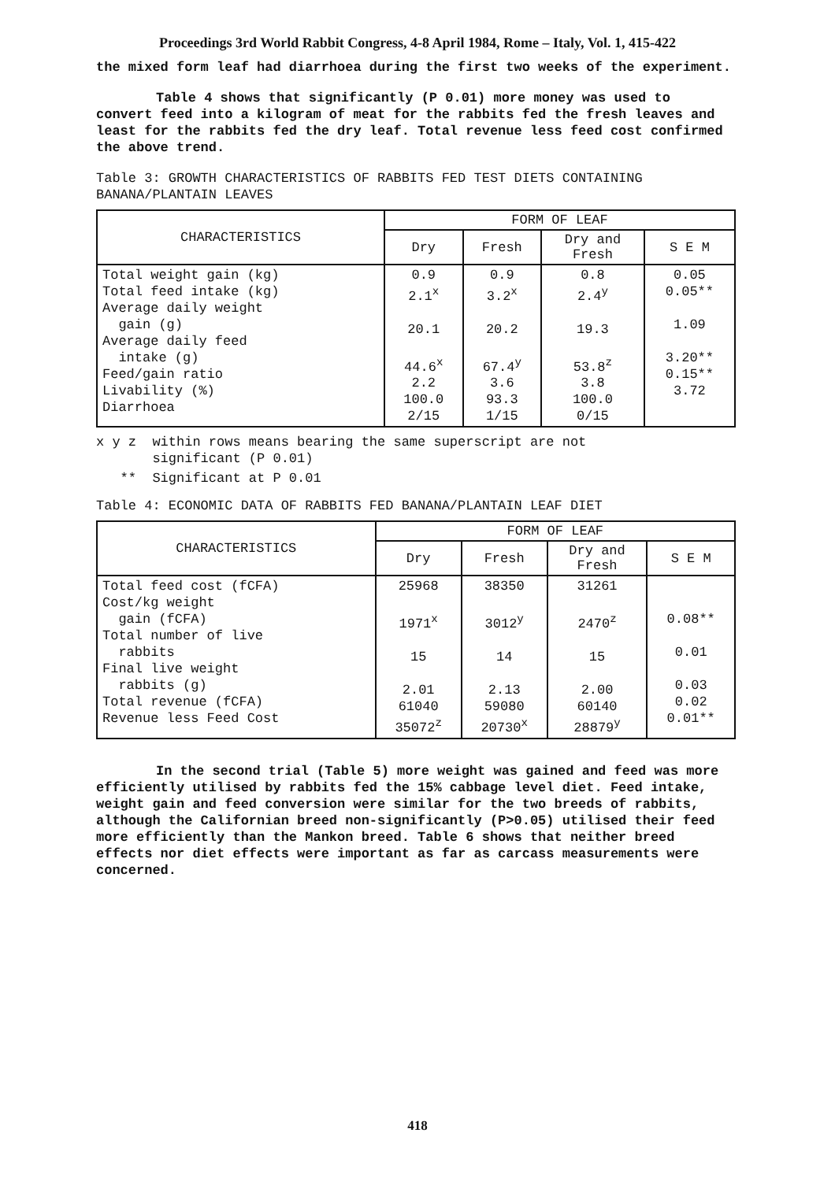Proceedings 3rd World Rabbit Congress, 4-8 April 1984, Rome – Italy, Vol. 1, 415-422
the mixed form leaf had diarrhoea during the first two weeks of the experiment.
Table 4 shows that significantly (P 0.01) more money was used to convert feed into a kilogram of meat for the rabbits fed the fresh leaves and least for the rabbits fed the dry leaf. Total revenue less feed cost confirmed the above trend.
Table 3: GROWTH CHARACTERISTICS OF RABBITS FED TEST DIETS CONTAINING BANANA/PLANTAIN LEAVES
| CHARACTERISTICS | FORM OF LEAF | | | |
| --- | --- | --- | --- | --- |
| | Dry | Fresh | Dry and Fresh | S E M |
| Total weight gain (kg) Total feed intake (kg) Average daily weight gain (g) Average daily feed intake (g) Feed/gain ratio Livability (%) Diarrhoea | 0.9 2.1<sup>x</sup> 20.1 44.6<sup>x</sup> 2.2 100.0 2/15 | 0.9 3.2<sup>x</sup> 20.2 67.4<sup>y</sup> 3.6 93.3 1/15 | 0.8 2.4<sup>y</sup> 19.3 53.8<sup>z</sup> 3.8 100.0 0/15 | 0.05 0.05** 1.09 3.20** 0.15** 3.72 |
x y z within rows means bearing the same superscript are not
significant (P 0.01)
** Significant at P 0.01
Table 4: ECONOMIC DATA OF RABBITS FED BANANA/PLANTAIN LEAF DIET
| CHARACTERISTICS | FORM OF LEAF | | | |
| --- | --- | --- | --- | --- |
| | Dry | Fresh | Dry and Fresh | S E M |
| Total feed cost (fCFA) Cost/kg weight gain (fCFA) Total number of live rabbits Final live weight rabbits (g) Total revenue (fCFA) Revenue less Feed Cost | 25968 1971<sup>x</sup> 15 2.01 61040 35072<sup>z</sup> | 38350 3012<sup>y</sup> 14 2.13 59080 20730<sup>x</sup> | 31261 2470<sup>z</sup> 15 2.00 60140 28879<sup>y</sup> | 0.08** 0.01 0.03 0.02 0.01** |
In the second trial (Table 5) more weight was gained and feed was more efficiently utilised by rabbits fed the 15% cabbage level diet. Feed intake, weight gain and feed conversion were similar for the two breeds of rabbits, although the Californian breed non-significantly (P>0.05) utilised their feed more efficiently than the Mankon breed. Table 6 shows that neither breed effects nor diet effects were important as far as carcass measurements were concerned.
418